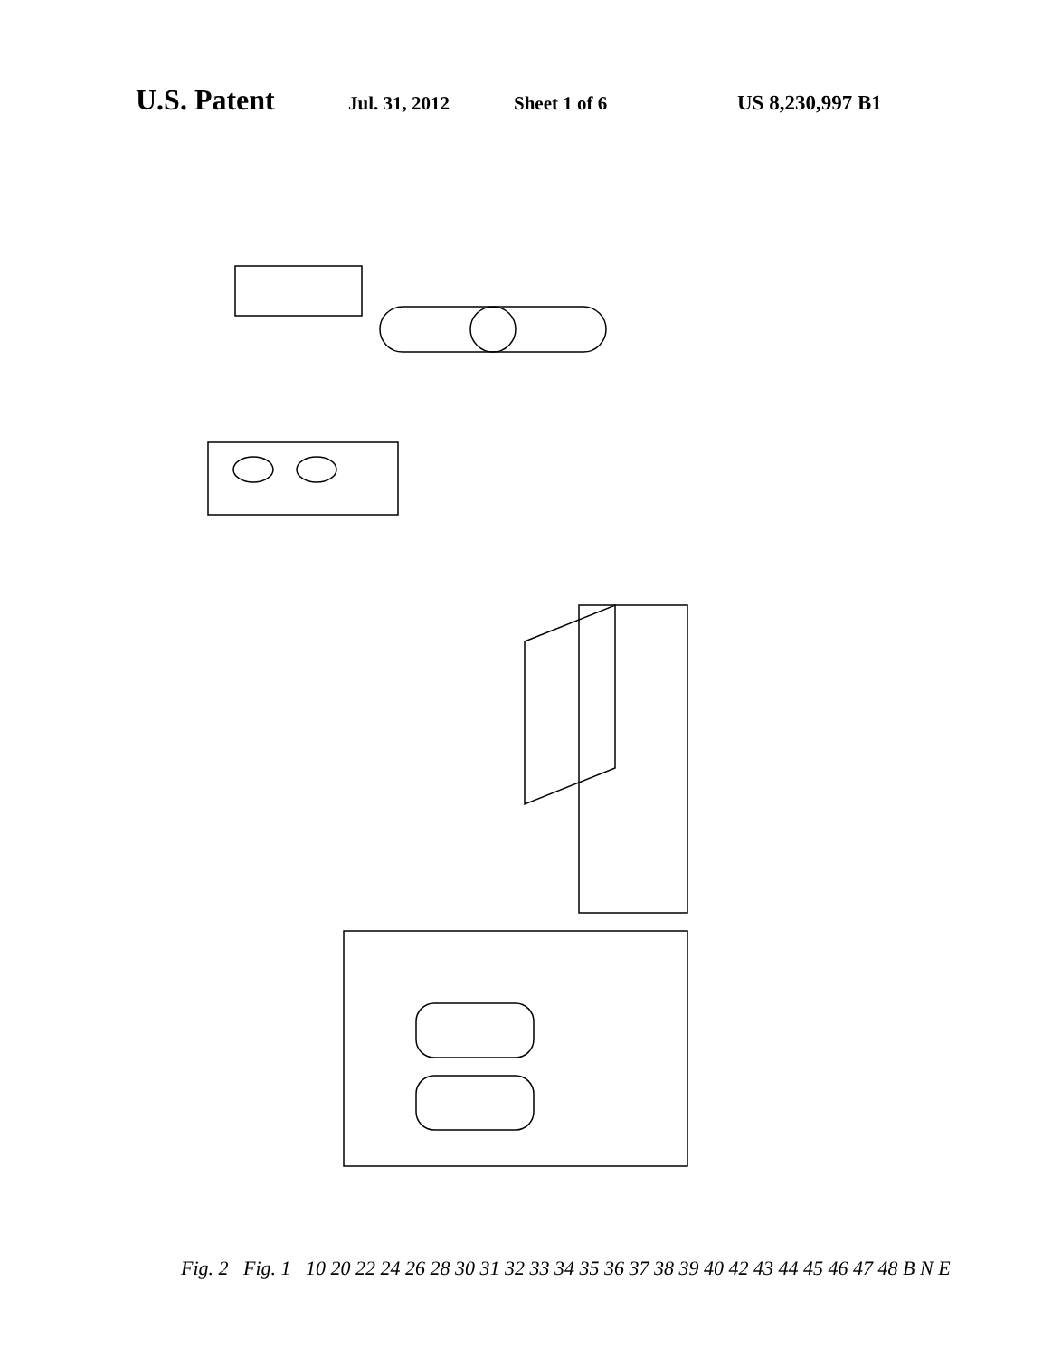U.S. Patent Jul. 31, 2012 Sheet 1 of 6 US 8,230,997 B1
Fig. 1 Fig. 2
Fig. 2 Fig. 1 10 20 22 24 26 28 30 31 32 33 34 35 36 37 38 39 40 42 43 44 45 46 47 48 B N E